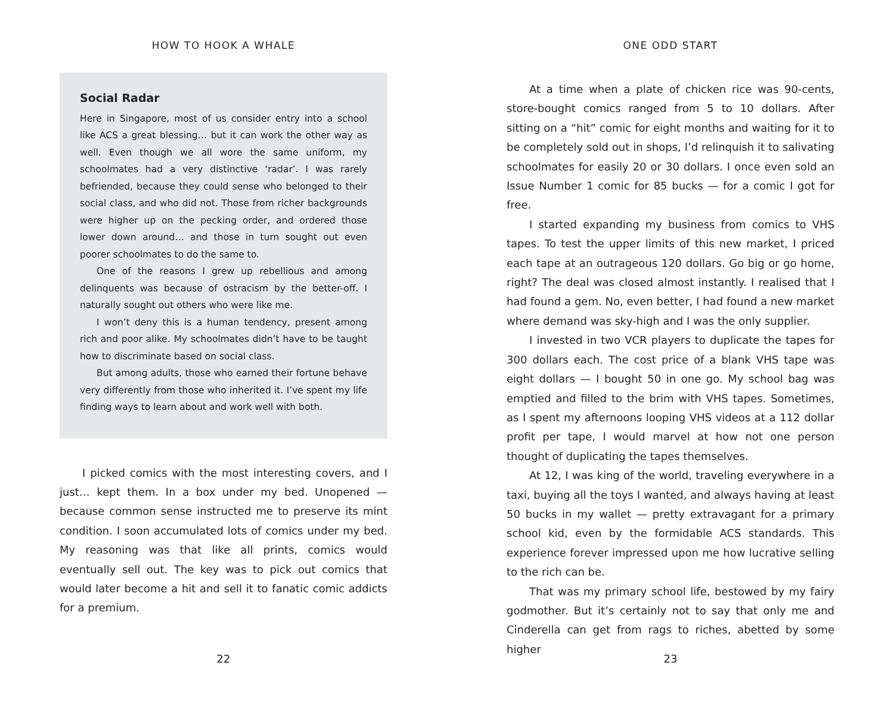HOW TO HOOK A WHALE
Social Radar
Here in Singapore, most of us consider entry into a school like ACS a great blessing… but it can work the other way as well. Even though we all wore the same uniform, my schoolmates had a very distinctive ‘radar’. I was rarely befriended, because they could sense who belonged to their social class, and who did not. Those from richer backgrounds were higher up on the pecking order, and ordered those lower down around… and those in turn sought out even poorer schoolmates to do the same to.
One of the reasons I grew up rebellious and among delinquents was because of ostracism by the better-off. I naturally sought out others who were like me.
I won’t deny this is a human tendency, present among rich and poor alike. My schoolmates didn’t have to be taught how to discriminate based on social class.
But among adults, those who earned their fortune behave very differently from those who inherited it. I’ve spent my life finding ways to learn about and work well with both.
I picked comics with the most interesting covers, and I just… kept them. In a box under my bed. Unopened — because common sense instructed me to preserve its mint condition. I soon accumulated lots of comics under my bed. My reasoning was that like all prints, comics would eventually sell out. The key was to pick out comics that would later become a hit and sell it to fanatic comic addicts for a premium.
22
ONE ODD START
At a time when a plate of chicken rice was 90-cents, store-bought comics ranged from 5 to 10 dollars. After sitting on a “hit” comic for eight months and waiting for it to be completely sold out in shops, I’d relinquish it to salivating schoolmates for easily 20 or 30 dollars. I once even sold an Issue Number 1 comic for 85 bucks — for a comic I got for free.
I started expanding my business from comics to VHS tapes. To test the upper limits of this new market, I priced each tape at an outrageous 120 dollars. Go big or go home, right? The deal was closed almost instantly. I realised that I had found a gem. No, even better, I had found a new market where demand was sky-high and I was the only supplier.
I invested in two VCR players to duplicate the tapes for 300 dollars each. The cost price of a blank VHS tape was eight dollars — I bought 50 in one go. My school bag was emptied and filled to the brim with VHS tapes. Sometimes, as I spent my afternoons looping VHS videos at a 112 dollar profit per tape, I would marvel at how not one person thought of duplicating the tapes themselves.
At 12, I was king of the world, traveling everywhere in a taxi, buying all the toys I wanted, and always having at least 50 bucks in my wallet — pretty extravagant for a primary school kid, even by the formidable ACS standards. This experience forever impressed upon me how lucrative selling to the rich can be.
That was my primary school life, bestowed by my fairy godmother. But it’s certainly not to say that only me and Cinderella can get from rags to riches, abetted by some higher
23